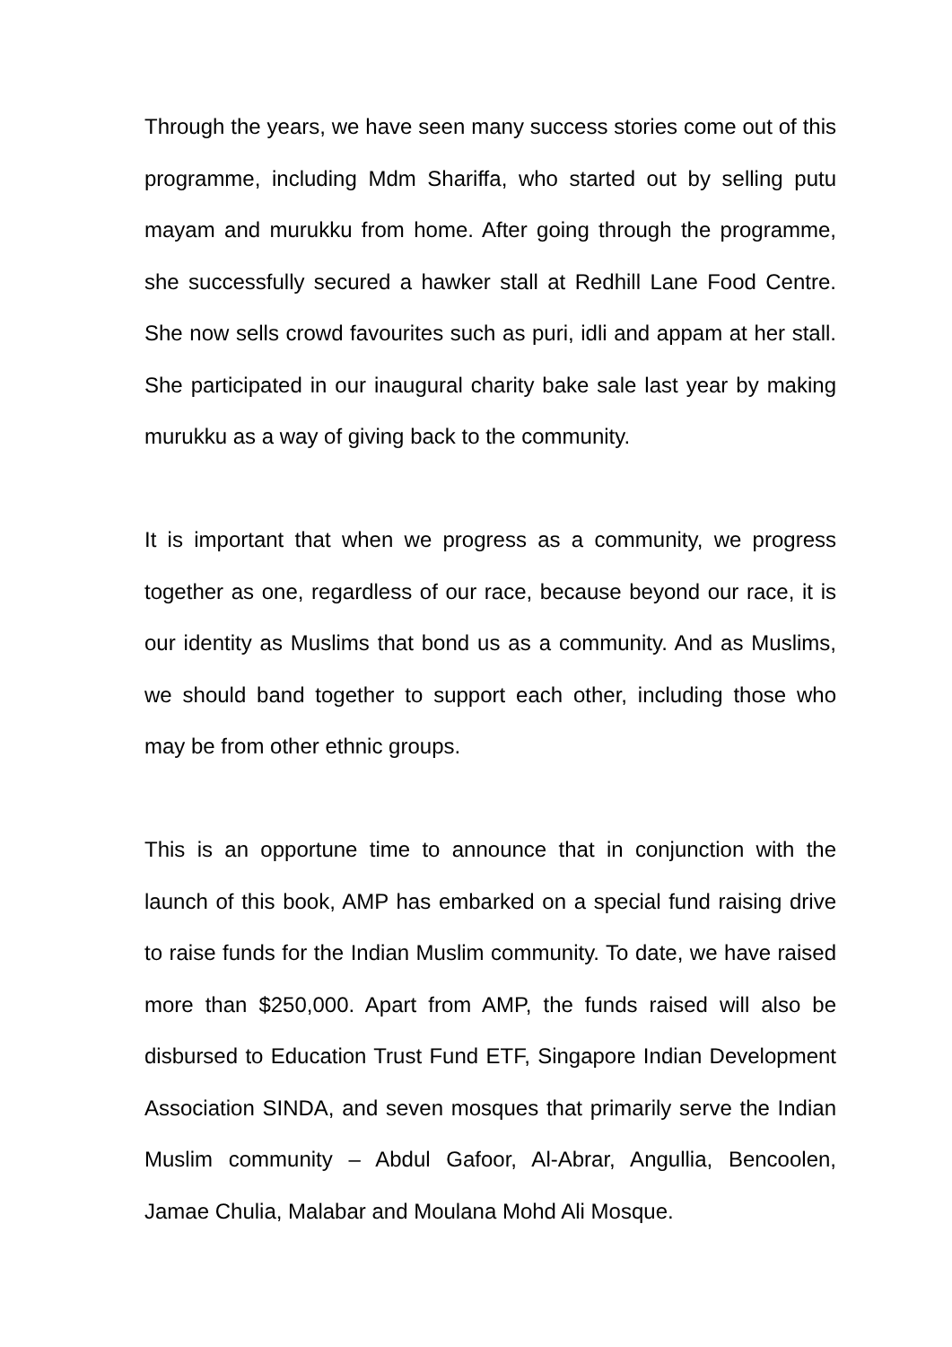Through the years, we have seen many success stories come out of this programme, including Mdm Shariffa, who started out by selling putu mayam and murukku from home. After going through the programme, she successfully secured a hawker stall at Redhill Lane Food Centre. She now sells crowd favourites such as puri, idli and appam at her stall. She participated in our inaugural charity bake sale last year by making murukku as a way of giving back to the community.
It is important that when we progress as a community, we progress together as one, regardless of our race, because beyond our race, it is our identity as Muslims that bond us as a community. And as Muslims, we should band together to support each other, including those who may be from other ethnic groups.
This is an opportune time to announce that in conjunction with the launch of this book, AMP has embarked on a special fund raising drive to raise funds for the Indian Muslim community. To date, we have raised more than $250,000. Apart from AMP, the funds raised will also be disbursed to Education Trust Fund ETF, Singapore Indian Development Association SINDA, and seven mosques that primarily serve the Indian Muslim community – Abdul Gafoor, Al-Abrar, Angullia, Bencoolen, Jamae Chulia, Malabar and Moulana Mohd Ali Mosque.